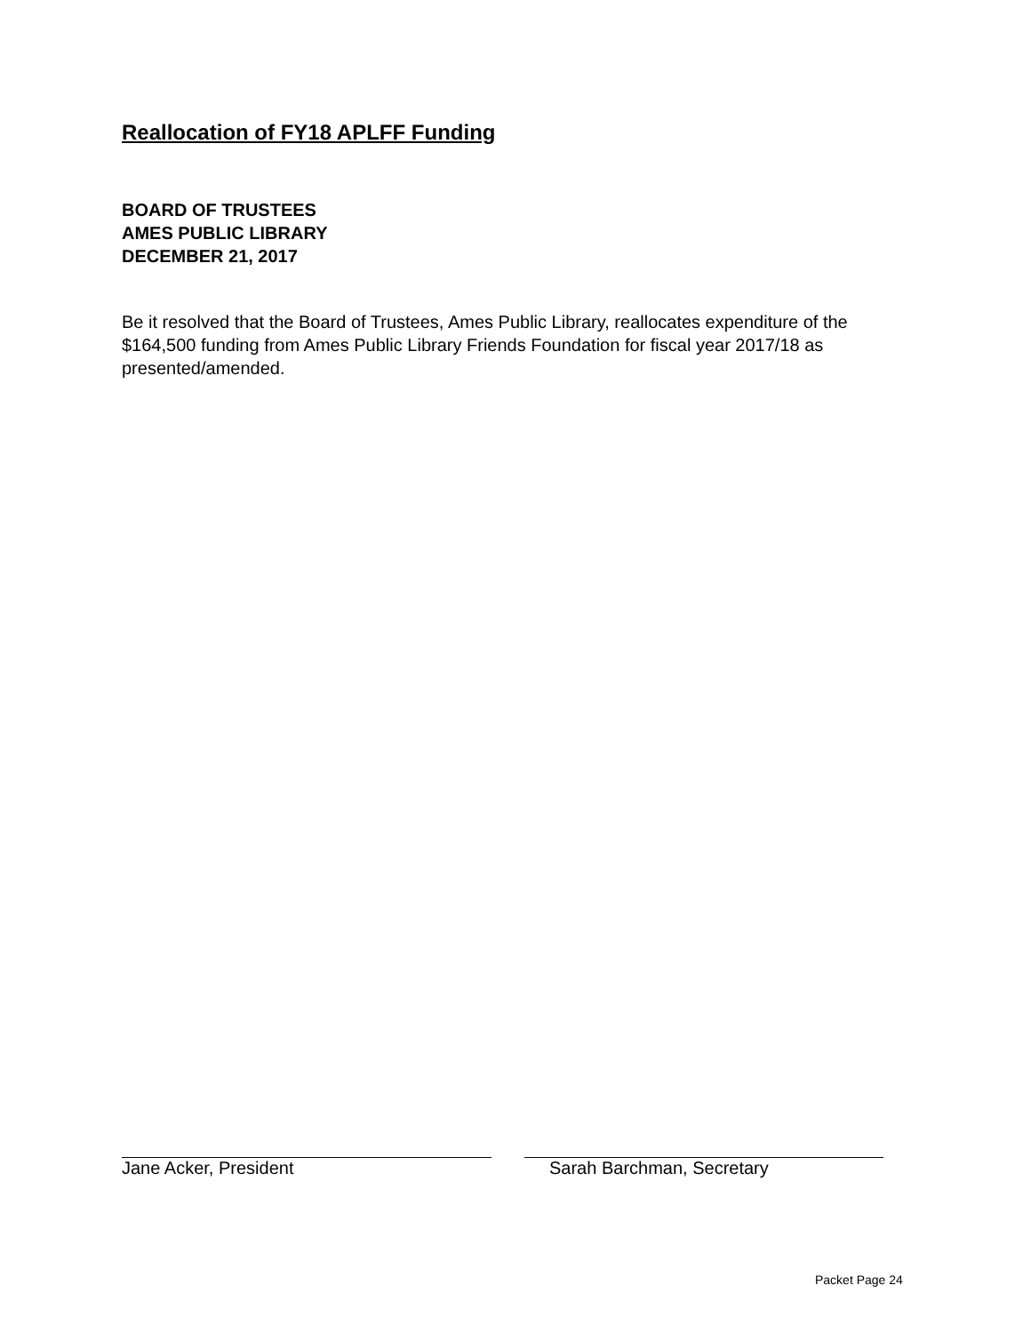Reallocation of FY18 APLFF Funding
BOARD OF TRUSTEES
AMES PUBLIC LIBRARY
DECEMBER 21, 2017
Be it resolved that the Board of Trustees, Ames Public Library, reallocates expenditure of the $164,500 funding from Ames Public Library Friends Foundation for fiscal year 2017/18 as presented/amended.
Jane Acker, President Sarah Barchman, Secretary
Packet Page 24